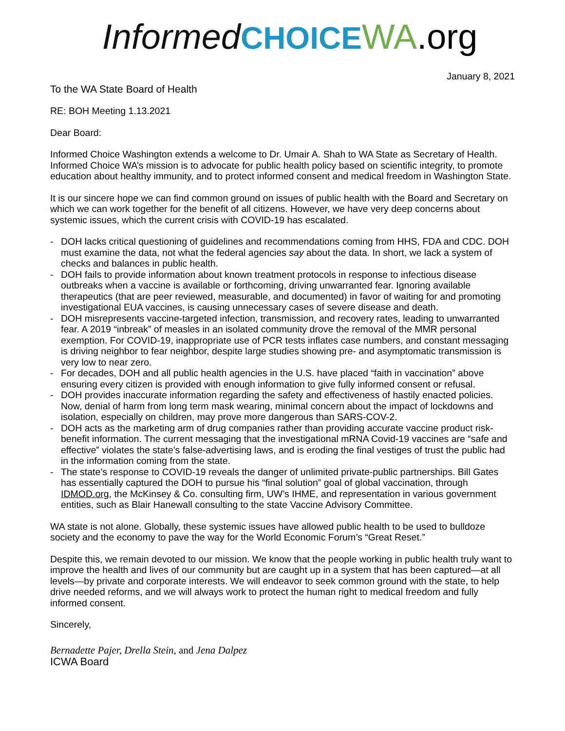Informed CHOICE WA.org
January 8, 2021
To the WA State Board of Health
RE: BOH Meeting 1.13.2021
Dear Board:
Informed Choice Washington extends a welcome to Dr. Umair A. Shah to WA State as Secretary of Health. Informed Choice WA’s mission is to advocate for public health policy based on scientific integrity, to promote education about healthy immunity, and to protect informed consent and medical freedom in Washington State.
It is our sincere hope we can find common ground on issues of public health with the Board and Secretary on which we can work together for the benefit of all citizens. However, we have very deep concerns about systemic issues, which the current crisis with COVID-19 has escalated.
- DOH lacks critical questioning of guidelines and recommendations coming from HHS, FDA and CDC. DOH must examine the data, not what the federal agencies say about the data. In short, we lack a system of checks and balances in public health.
- DOH fails to provide information about known treatment protocols in response to infectious disease outbreaks when a vaccine is available or forthcoming, driving unwarranted fear. Ignoring available therapeutics (that are peer reviewed, measurable, and documented) in favor of waiting for and promoting investigational EUA vaccines, is causing unnecessary cases of severe disease and death.
- DOH misrepresents vaccine-targeted infection, transmission, and recovery rates, leading to unwarranted fear. A 2019 “inbreak” of measles in an isolated community drove the removal of the MMR personal exemption. For COVID-19, inappropriate use of PCR tests inflates case numbers, and constant messaging is driving neighbor to fear neighbor, despite large studies showing pre- and asymptomatic transmission is very low to near zero.
- For decades, DOH and all public health agencies in the U.S. have placed “faith in vaccination” above ensuring every citizen is provided with enough information to give fully informed consent or refusal.
- DOH provides inaccurate information regarding the safety and effectiveness of hastily enacted policies. Now, denial of harm from long term mask wearing, minimal concern about the impact of lockdowns and isolation, especially on children, may prove more dangerous than SARS-COV-2.
- DOH acts as the marketing arm of drug companies rather than providing accurate vaccine product risk-benefit information. The current messaging that the investigational mRNA Covid-19 vaccines are “safe and effective” violates the state’s false-advertising laws, and is eroding the final vestiges of trust the public had in the information coming from the state.
- The state’s response to COVID-19 reveals the danger of unlimited private-public partnerships. Bill Gates has essentially captured the DOH to pursue his “final solution” goal of global vaccination, through IDMOD.org, the McKinsey & Co. consulting firm, UW’s IHME, and representation in various government entities, such as Blair Hanewall consulting to the state Vaccine Advisory Committee.
WA state is not alone. Globally, these systemic issues have allowed public health to be used to bulldoze society and the economy to pave the way for the World Economic Forum’s “Great Reset.”
Despite this, we remain devoted to our mission. We know that the people working in public health truly want to improve the health and lives of our community but are caught up in a system that has been captured—at all levels—by private and corporate interests. We will endeavor to seek common ground with the state, to help drive needed reforms, and we will always work to protect the human right to medical freedom and fully informed consent.
Sincerely,
Bernadette Pajer, Drella Stein, and Jena Dalpez
ICWA Board